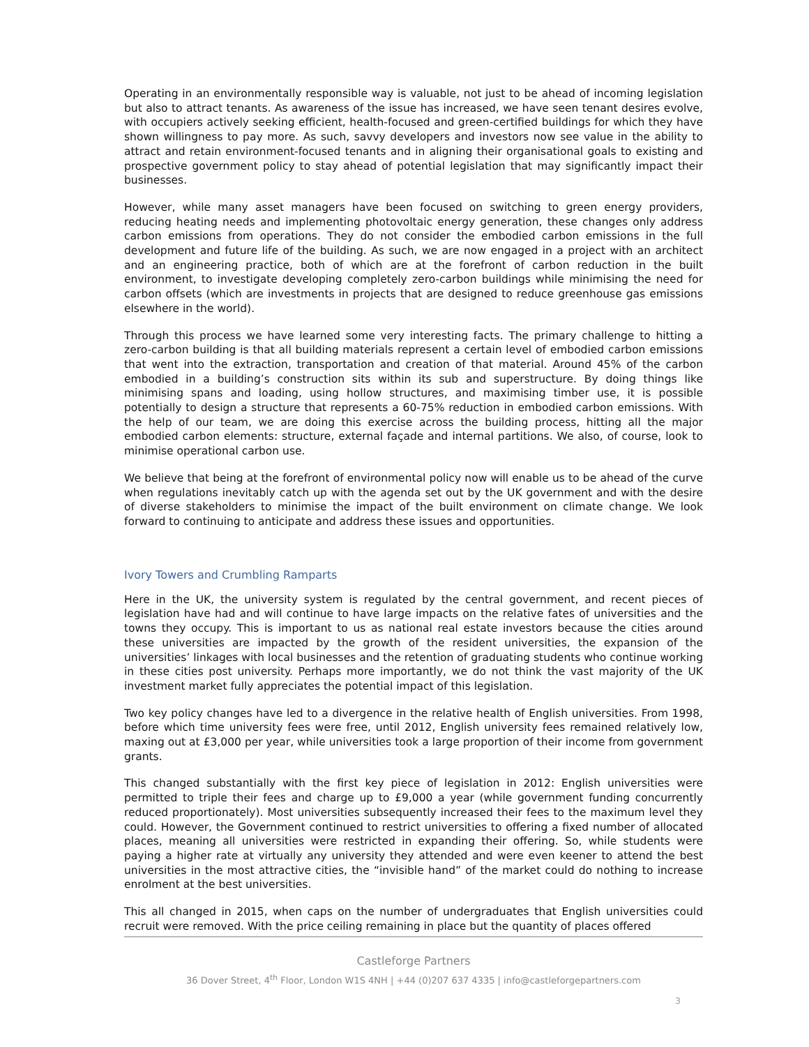Operating in an environmentally responsible way is valuable, not just to be ahead of incoming legislation but also to attract tenants. As awareness of the issue has increased, we have seen tenant desires evolve, with occupiers actively seeking efficient, health-focused and green-certified buildings for which they have shown willingness to pay more. As such, savvy developers and investors now see value in the ability to attract and retain environment-focused tenants and in aligning their organisational goals to existing and prospective government policy to stay ahead of potential legislation that may significantly impact their businesses.
However, while many asset managers have been focused on switching to green energy providers, reducing heating needs and implementing photovoltaic energy generation, these changes only address carbon emissions from operations. They do not consider the embodied carbon emissions in the full development and future life of the building. As such, we are now engaged in a project with an architect and an engineering practice, both of which are at the forefront of carbon reduction in the built environment, to investigate developing completely zero-carbon buildings while minimising the need for carbon offsets (which are investments in projects that are designed to reduce greenhouse gas emissions elsewhere in the world).
Through this process we have learned some very interesting facts. The primary challenge to hitting a zero-carbon building is that all building materials represent a certain level of embodied carbon emissions that went into the extraction, transportation and creation of that material. Around 45% of the carbon embodied in a building’s construction sits within its sub and superstructure. By doing things like minimising spans and loading, using hollow structures, and maximising timber use, it is possible potentially to design a structure that represents a 60-75% reduction in embodied carbon emissions. With the help of our team, we are doing this exercise across the building process, hitting all the major embodied carbon elements: structure, external façade and internal partitions. We also, of course, look to minimise operational carbon use.
We believe that being at the forefront of environmental policy now will enable us to be ahead of the curve when regulations inevitably catch up with the agenda set out by the UK government and with the desire of diverse stakeholders to minimise the impact of the built environment on climate change. We look forward to continuing to anticipate and address these issues and opportunities.
Ivory Towers and Crumbling Ramparts
Here in the UK, the university system is regulated by the central government, and recent pieces of legislation have had and will continue to have large impacts on the relative fates of universities and the towns they occupy. This is important to us as national real estate investors because the cities around these universities are impacted by the growth of the resident universities, the expansion of the universities’ linkages with local businesses and the retention of graduating students who continue working in these cities post university. Perhaps more importantly, we do not think the vast majority of the UK investment market fully appreciates the potential impact of this legislation.
Two key policy changes have led to a divergence in the relative health of English universities. From 1998, before which time university fees were free, until 2012, English university fees remained relatively low, maxing out at £3,000 per year, while universities took a large proportion of their income from government grants.
This changed substantially with the first key piece of legislation in 2012: English universities were permitted to triple their fees and charge up to £9,000 a year (while government funding concurrently reduced proportionately). Most universities subsequently increased their fees to the maximum level they could. However, the Government continued to restrict universities to offering a fixed number of allocated places, meaning all universities were restricted in expanding their offering. So, while students were paying a higher rate at virtually any university they attended and were even keener to attend the best universities in the most attractive cities, the “invisible hand” of the market could do nothing to increase enrolment at the best universities.
This all changed in 2015, when caps on the number of undergraduates that English universities could recruit were removed. With the price ceiling remaining in place but the quantity of places offered
Castleforge Partners
36 Dover Street, 4<sup>th</sup> Floor, London W1S 4NH | +44 (0)207 637 4335 | info@castleforgepartners.com
3